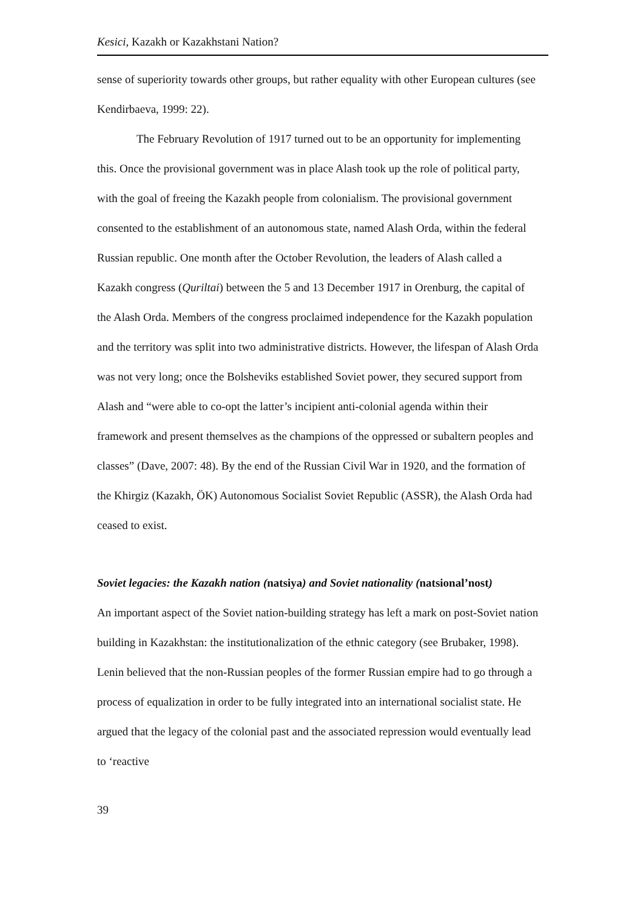Kesici, Kazakh or Kazakhstani Nation?
sense of superiority towards other groups, but rather equality with other European cultures (see Kendirbaeva, 1999: 22).
The February Revolution of 1917 turned out to be an opportunity for implementing this. Once the provisional government was in place Alash took up the role of political party, with the goal of freeing the Kazakh people from colonialism. The provisional government consented to the establishment of an autonomous state, named Alash Orda, within the federal Russian republic. One month after the October Revolution, the leaders of Alash called a Kazakh congress (Quriltai) between the 5 and 13 December 1917 in Orenburg, the capital of the Alash Orda. Members of the congress proclaimed independence for the Kazakh population and the territory was split into two administrative districts. However, the lifespan of Alash Orda was not very long; once the Bolsheviks established Soviet power, they secured support from Alash and “were able to co-opt the latter’s incipient anti-colonial agenda within their framework and present themselves as the champions of the oppressed or subaltern peoples and classes” (Dave, 2007: 48). By the end of the Russian Civil War in 1920, and the formation of the Khirgiz (Kazakh, ÖK) Autonomous Socialist Soviet Republic (ASSR), the Alash Orda had ceased to exist.
Soviet legacies: the Kazakh nation (natsiya) and Soviet nationality (natsional’nost)
An important aspect of the Soviet nation-building strategy has left a mark on post-Soviet nation building in Kazakhstan: the institutionalization of the ethnic category (see Brubaker, 1998). Lenin believed that the non-Russian peoples of the former Russian empire had to go through a process of equalization in order to be fully integrated into an international socialist state. He argued that the legacy of the colonial past and the associated repression would eventually lead to ‘reactive
39